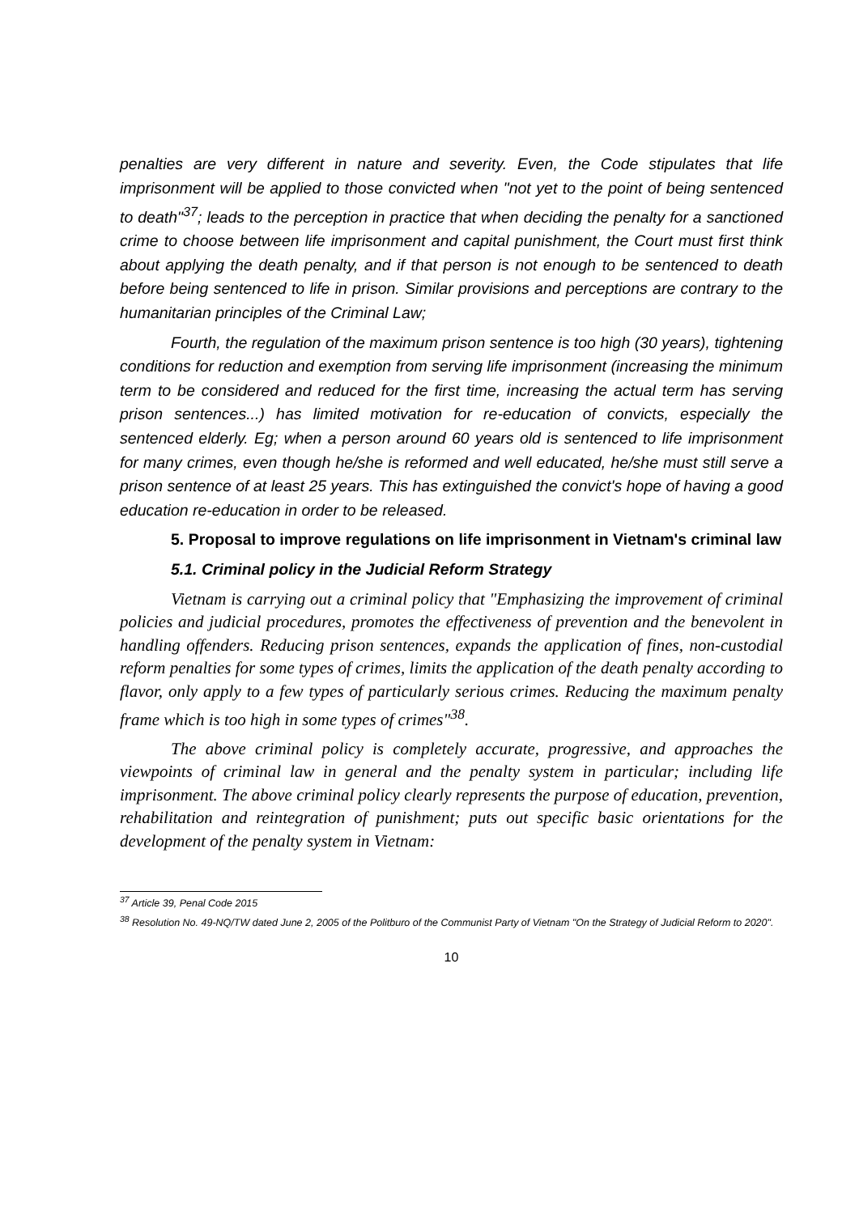penalties are very different in nature and severity. Even, the Code stipulates that life imprisonment will be applied to those convicted when "not yet to the point of being sentenced to death"<sup>37</sup>; leads to the perception in practice that when deciding the penalty for a sanctioned crime to choose between life imprisonment and capital punishment, the Court must first think about applying the death penalty, and if that person is not enough to be sentenced to death before being sentenced to life in prison. Similar provisions and perceptions are contrary to the humanitarian principles of the Criminal Law;
Fourth, the regulation of the maximum prison sentence is too high (30 years), tightening conditions for reduction and exemption from serving life imprisonment (increasing the minimum term to be considered and reduced for the first time, increasing the actual term has serving prison sentences...) has limited motivation for re-education of convicts, especially the sentenced elderly. Eg; when a person around 60 years old is sentenced to life imprisonment for many crimes, even though he/she is reformed and well educated, he/she must still serve a prison sentence of at least 25 years. This has extinguished the convict's hope of having a good education re-education in order to be released.
5. Proposal to improve regulations on life imprisonment in Vietnam's criminal law
5.1. Criminal policy in the Judicial Reform Strategy
Vietnam is carrying out a criminal policy that "Emphasizing the improvement of criminal policies and judicial procedures, promotes the effectiveness of prevention and the benevolent in handling offenders. Reducing prison sentences, expands the application of fines, non-custodial reform penalties for some types of crimes, limits the application of the death penalty according to flavor, only apply to a few types of particularly serious crimes. Reducing the maximum penalty frame which is too high in some types of crimes"<sup>38</sup>.
The above criminal policy is completely accurate, progressive, and approaches the viewpoints of criminal law in general and the penalty system in particular; including life imprisonment. The above criminal policy clearly represents the purpose of education, prevention, rehabilitation and reintegration of punishment; puts out specific basic orientations for the development of the penalty system in Vietnam:
<sup>37</sup> Article 39, Penal Code 2015
<sup>38</sup> Resolution No. 49-NQ/TW dated June 2, 2005 of the Politburo of the Communist Party of Vietnam "On the Strategy of Judicial Reform to 2020".
10